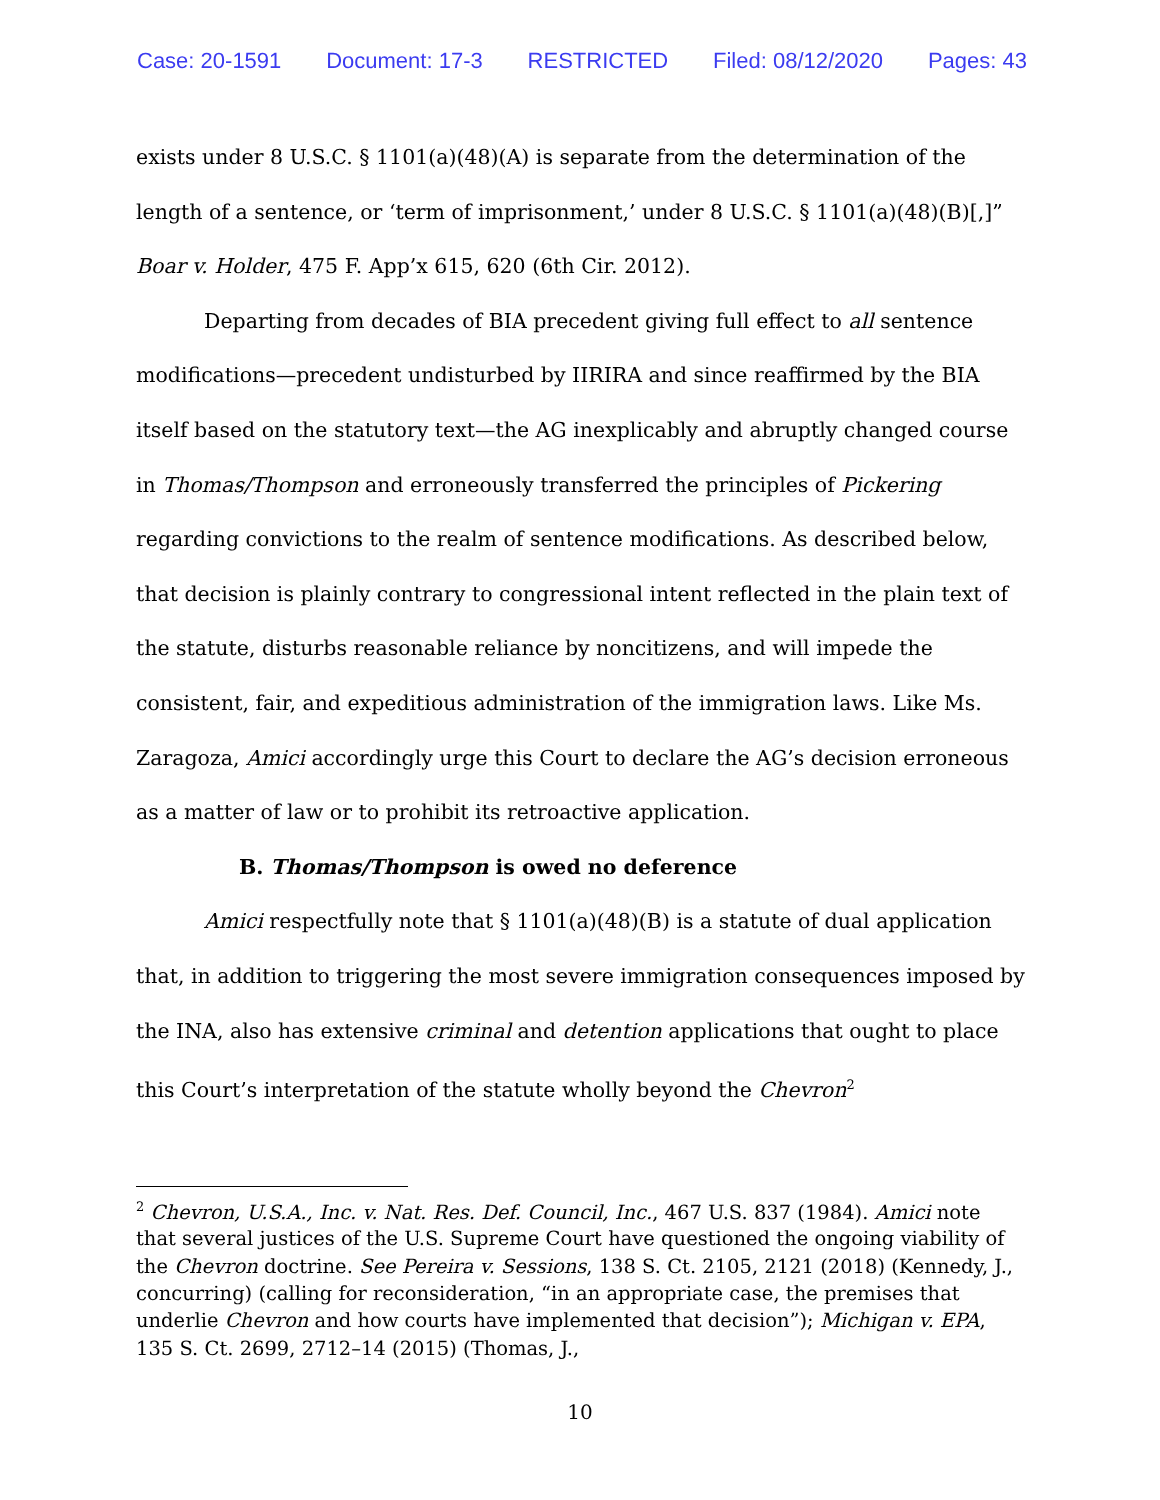Case: 20-1591 Document: 17-3 RESTRICTED Filed: 08/12/2020 Pages: 43
exists under 8 U.S.C. § 1101(a)(48)(A) is separate from the determination of the length of a sentence, or ‘term of imprisonment,’ under 8 U.S.C. § 1101(a)(48)(B)[,]” Boar v. Holder, 475 F. App’x 615, 620 (6th Cir. 2012).
Departing from decades of BIA precedent giving full effect to all sentence modifications—precedent undisturbed by IIRIRA and since reaffirmed by the BIA itself based on the statutory text—the AG inexplicably and abruptly changed course in Thomas/Thompson and erroneously transferred the principles of Pickering regarding convictions to the realm of sentence modifications. As described below, that decision is plainly contrary to congressional intent reflected in the plain text of the statute, disturbs reasonable reliance by noncitizens, and will impede the consistent, fair, and expeditious administration of the immigration laws. Like Ms. Zaragoza, Amici accordingly urge this Court to declare the AG’s decision erroneous as a matter of law or to prohibit its retroactive application.
B. Thomas/Thompson is owed no deference
Amici respectfully note that § 1101(a)(48)(B) is a statute of dual application that, in addition to triggering the most severe immigration consequences imposed by the INA, also has extensive criminal and detention applications that ought to place this Court’s interpretation of the statute wholly beyond the Chevron<sup>2</sup>
<sup>2</sup> Chevron, U.S.A., Inc. v. Nat. Res. Def. Council, Inc., 467 U.S. 837 (1984). Amici note that several justices of the U.S. Supreme Court have questioned the ongoing viability of the Chevron doctrine. See Pereira v. Sessions, 138 S. Ct. 2105, 2121 (2018) (Kennedy, J., concurring) (calling for reconsideration, “in an appropriate case, the premises that underlie Chevron and how courts have implemented that decision”); Michigan v. EPA, 135 S. Ct. 2699, 2712–14 (2015) (Thomas, J.,
10